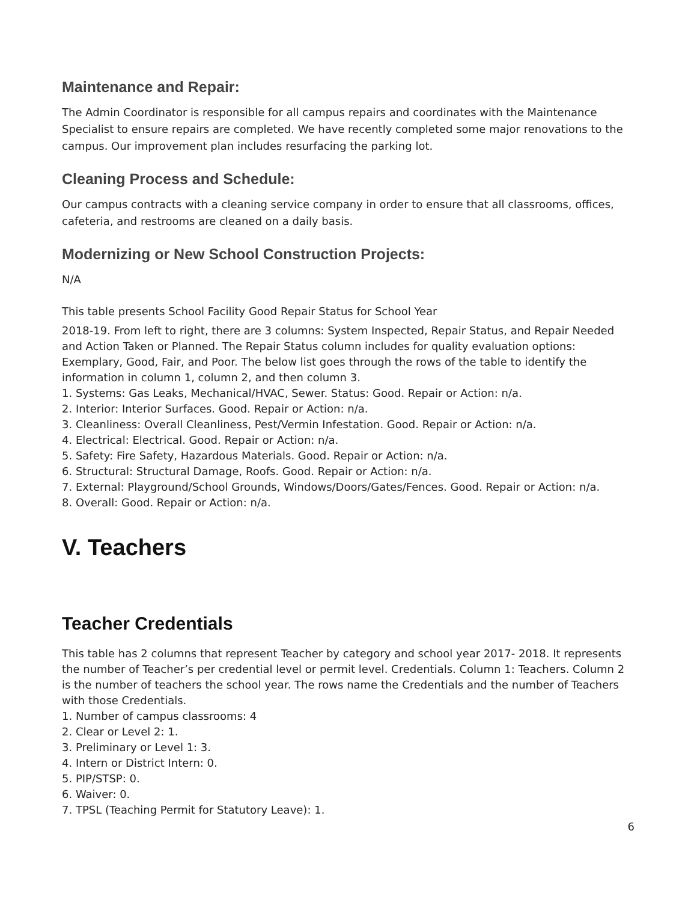Maintenance and Repair:
The Admin Coordinator is responsible for all campus repairs and coordinates with the Maintenance Specialist to ensure repairs are completed. We have recently completed some major renovations to the campus. Our improvement plan includes resurfacing the parking lot.
Cleaning Process and Schedule:
Our campus contracts with a cleaning service company in order to ensure that all classrooms, offices, cafeteria, and restrooms are cleaned on a daily basis.
Modernizing or New School Construction Projects:
N/A
This table presents School Facility Good Repair Status for School Year
2018-19. From left to right, there are 3 columns: System Inspected, Repair Status, and Repair Needed and Action Taken or Planned. The Repair Status column includes for quality evaluation options: Exemplary, Good, Fair, and Poor. The below list goes through the rows of the table to identify the information in column 1, column 2, and then column 3.
1. Systems: Gas Leaks, Mechanical/HVAC, Sewer. Status: Good. Repair or Action: n/a.
2. Interior: Interior Surfaces. Good. Repair or Action: n/a.
3. Cleanliness: Overall Cleanliness, Pest/Vermin Infestation. Good. Repair or Action: n/a.
4. Electrical: Electrical. Good. Repair or Action: n/a.
5. Safety: Fire Safety, Hazardous Materials. Good. Repair or Action: n/a.
6. Structural: Structural Damage, Roofs. Good. Repair or Action: n/a.
7. External: Playground/School Grounds, Windows/Doors/Gates/Fences. Good. Repair or Action: n/a.
8. Overall: Good. Repair or Action: n/a.
V. Teachers
Teacher Credentials
This table has 2 columns that represent Teacher by category and school year 2017- 2018. It represents the number of Teacher’s per credential level or permit level. Credentials. Column 1: Teachers. Column 2 is the number of teachers the school year. The rows name the Credentials and the number of Teachers with those Credentials.
1. Number of campus classrooms: 4
2. Clear or Level 2: 1.
3. Preliminary or Level 1: 3.
4. Intern or District Intern: 0.
5. PIP/STSP: 0.
6. Waiver: 0.
7. TPSL (Teaching Permit for Statutory Leave): 1.
6